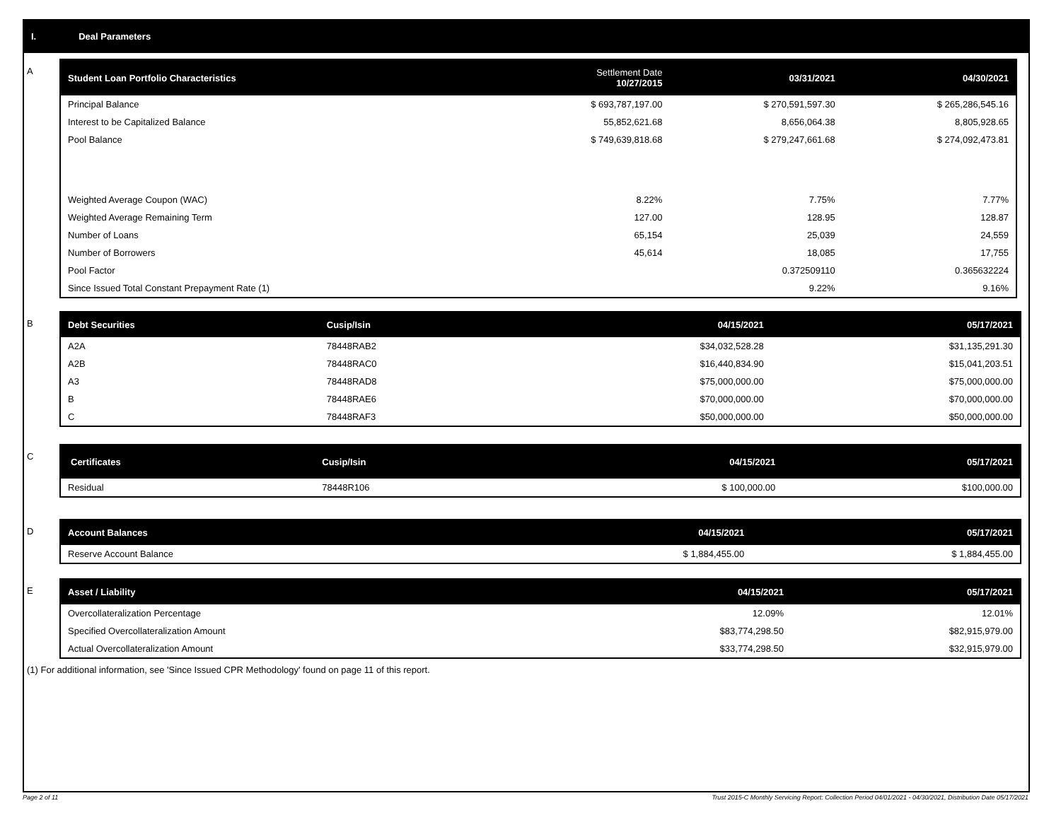I. Deal Parameters
A
| Student Loan Portfolio Characteristics | Settlement Date 10/27/2015 | 03/31/2021 | 04/30/2021 |
| --- | --- | --- | --- |
| Principal Balance | $ 693,787,197.00 | $ 270,591,597.30 | $ 265,286,545.16 |
| Interest to be Capitalized Balance | 55,852,621.68 | 8,656,064.38 | 8,805,928.65 |
| Pool Balance | $ 749,639,818.68 | $ 279,247,661.68 | $ 274,092,473.81 |
| Weighted Average Coupon (WAC) | 8.22% | 7.75% | 7.77% |
| Weighted Average Remaining Term | 127.00 | 128.95 | 128.87 |
| Number of Loans | 65,154 | 25,039 | 24,559 |
| Number of Borrowers | 45,614 | 18,085 | 17,755 |
| Pool Factor | | 0.372509110 | 0.365632224 |
| Since Issued Total Constant Prepayment Rate (1) | | 9.22% | 9.16% |
B
| Debt Securities | Cusip/Isin | 04/15/2021 | 05/17/2021 |
| --- | --- | --- | --- |
| A2A | 78448RAB2 | $34,032,528.28 | $31,135,291.30 |
| A2B | 78448RAC0 | $16,440,834.90 | $15,041,203.51 |
| A3 | 78448RAD8 | $75,000,000.00 | $75,000,000.00 |
| B | 78448RAE6 | $70,000,000.00 | $70,000,000.00 |
| C | 78448RAF3 | $50,000,000.00 | $50,000,000.00 |
C
| Certificates | Cusip/Isin | 04/15/2021 | 05/17/2021 |
| --- | --- | --- | --- |
| Residual | 78448R106 | $ 100,000.00 | $100,000.00 |
D
| Account Balances | 04/15/2021 | 05/17/2021 |
| --- | --- | --- |
| Reserve Account Balance | $ 1,884,455.00 | $ 1,884,455.00 |
E
| Asset / Liability | 04/15/2021 | 05/17/2021 |
| --- | --- | --- |
| Overcollateralization Percentage | 12.09% | 12.01% |
| Specified Overcollateralization Amount | $83,774,298.50 | $82,915,979.00 |
| Actual Overcollateralization Amount | $33,774,298.50 | $32,915,979.00 |
(1) For additional information, see 'Since Issued CPR Methodology' found on page 11 of this report.
Page 2 of 11
Trust 2015-C Monthly Servicing Report: Collection Period 04/01/2021 - 04/30/2021, Distribution Date 05/17/2021